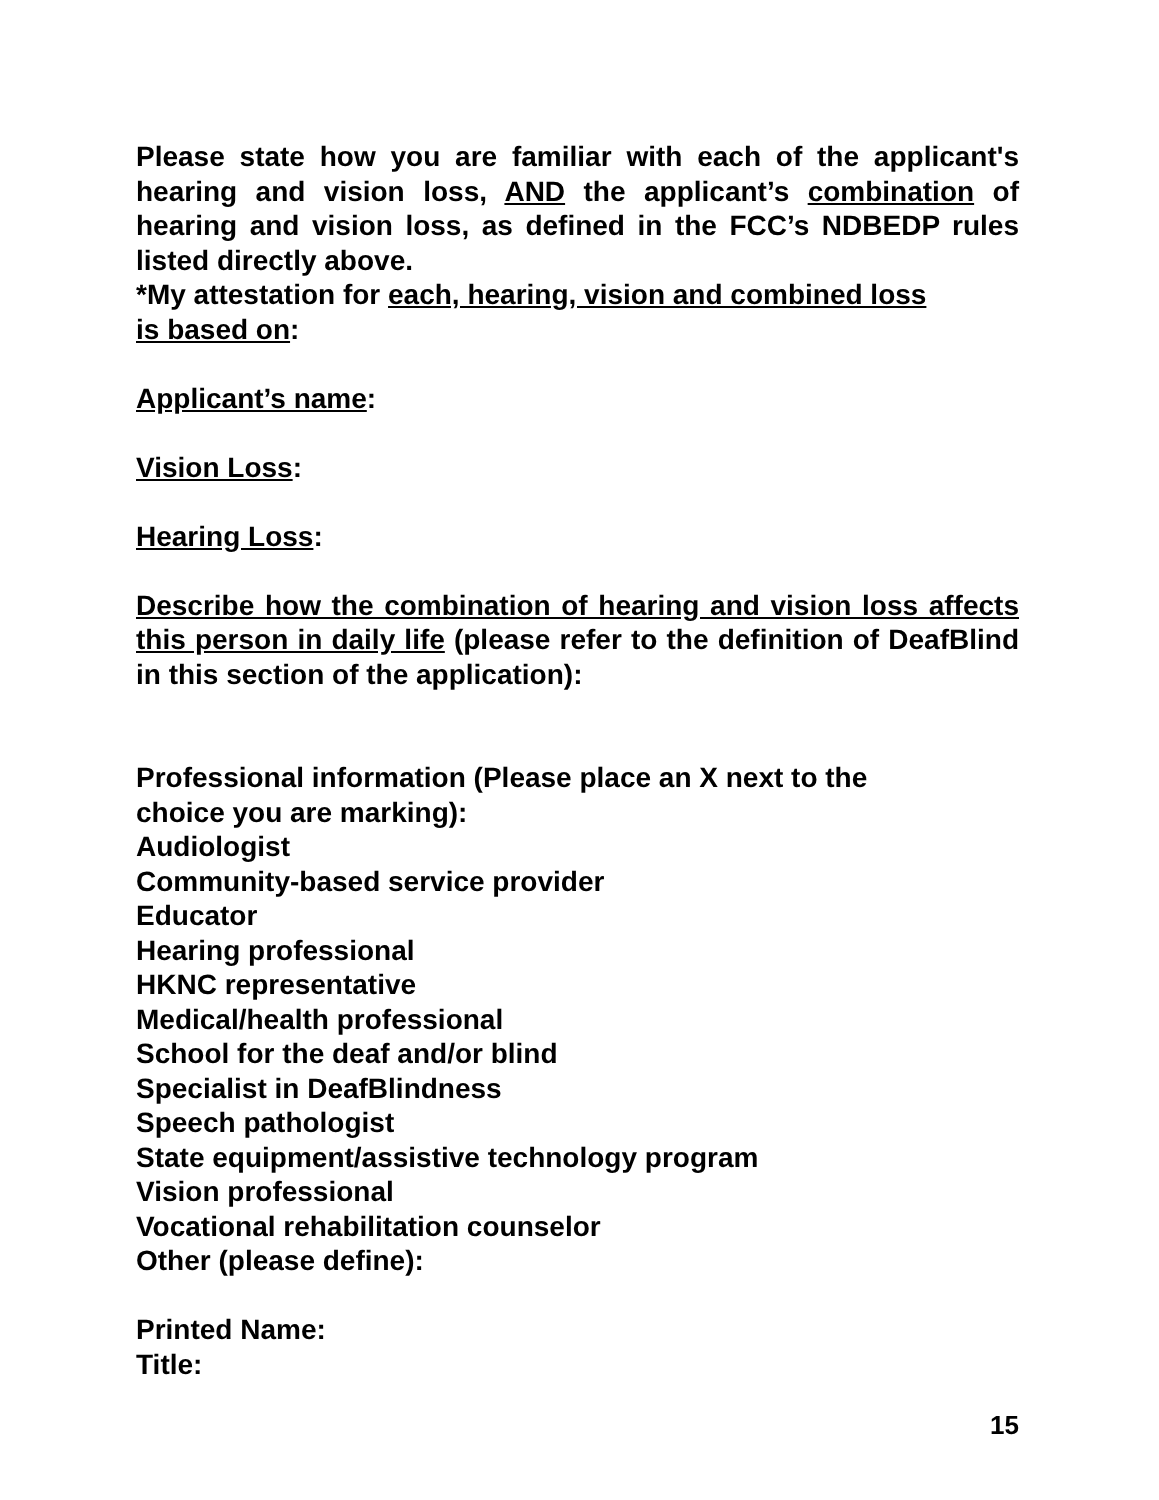Please state how you are familiar with each of the applicant's hearing and vision loss, AND the applicant’s combination of hearing and vision loss, as defined in the FCC’s NDBEDP rules listed directly above.
*My attestation for each, hearing, vision and combined loss
is based on:
Applicant’s name:
Vision Loss:
Hearing Loss:
Describe how the combination of hearing and vision loss affects this person in daily life (please refer to the definition of DeafBlind in this section of the application):
Professional information (Please place an X next to the
choice you are marking):
Audiologist
Community-based service provider
Educator
Hearing professional
HKNC representative
Medical/health professional
School for the deaf and/or blind
Specialist in DeafBlindness
Speech pathologist
State equipment/assistive technology program
Vision professional
Vocational rehabilitation counselor
Other (please define):
Printed Name:
Title:
15